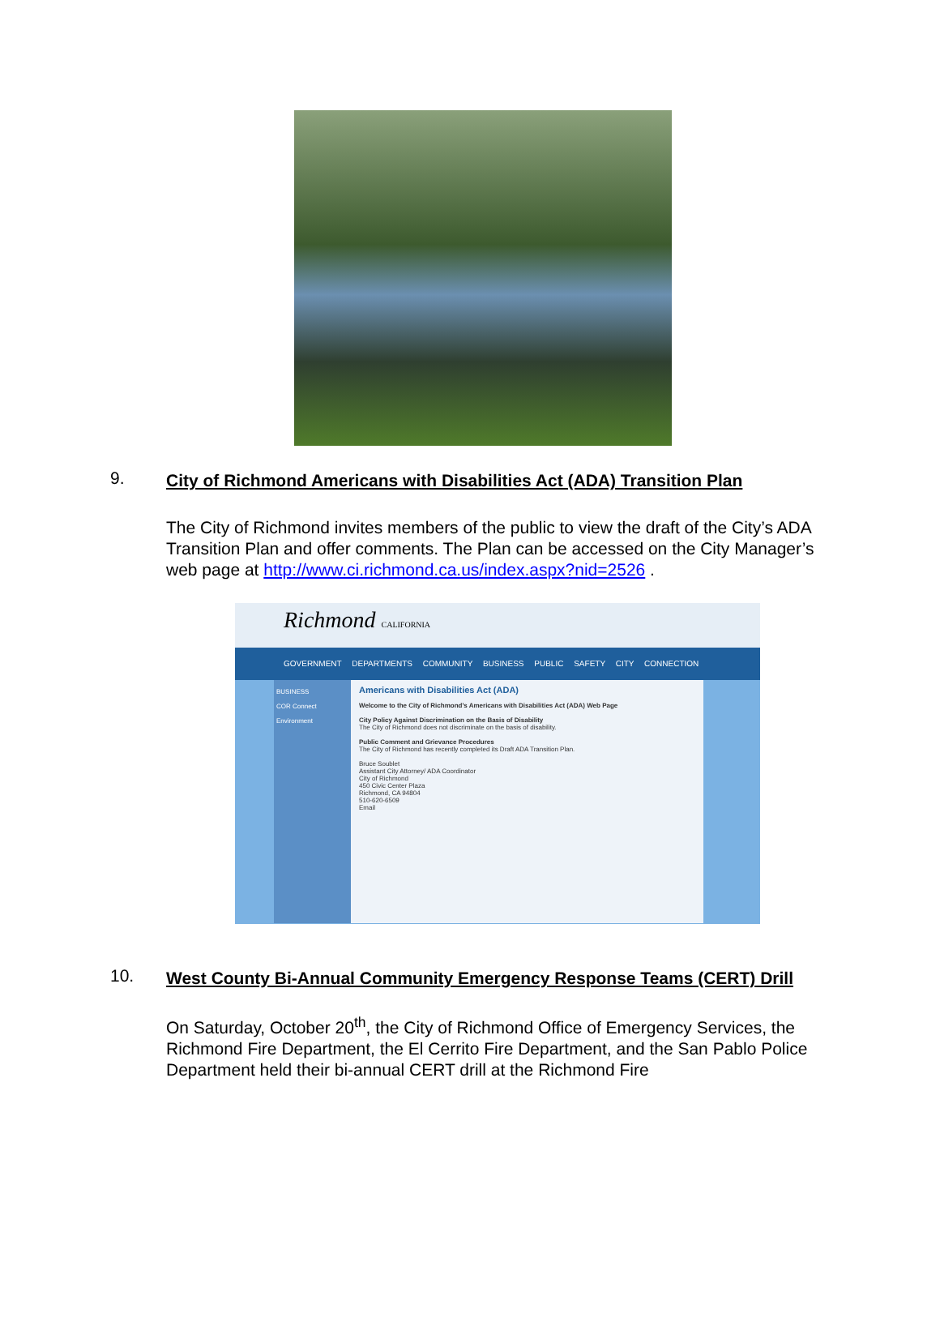9.
City of Richmond Americans with Disabilities Act (ADA) Transition Plan
The City of Richmond invites members of the public to view the draft of the City’s ADA Transition Plan and offer comments. The Plan can be accessed on the City Manager’s web page at http://www.ci.richmond.ca.us/index.aspx?nid=2526 .
Richmond CALIFORNIA
GOVERNMENT DEPARTMENTS COMMUNITY BUSINESS PUBLIC SAFETY CITY CONNECTION
BUSINESS
COR Connect
Environment
Americans with Disabilities Act (ADA)
Welcome to the City of Richmond's Americans with Disabilities Act (ADA) Web Page
City Policy Against Discrimination on the Basis of Disability
The City of Richmond does not discriminate on the basis of disability.
Public Comment and Grievance Procedures
The City of Richmond has recently completed its Draft ADA Transition Plan.
Bruce Soublet
Assistant City Attorney/ ADA Coordinator
City of Richmond
450 Civic Center Plaza
Richmond, CA 94804
510-620-6509
Email
10.
West County Bi-Annual Community Emergency Response Teams (CERT) Drill
On Saturday, October 20<sup>th</sup>, the City of Richmond Office of Emergency Services, the Richmond Fire Department, the El Cerrito Fire Department, and the San Pablo Police Department held their bi-annual CERT drill at the Richmond Fire